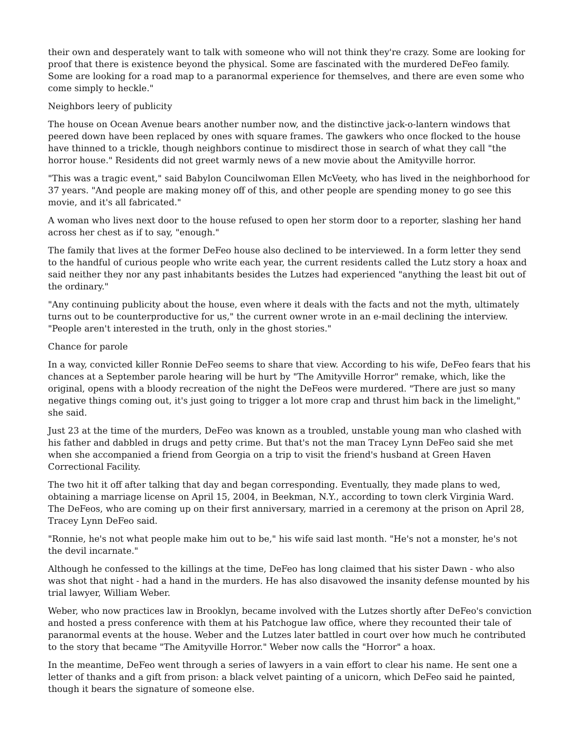their own and desperately want to talk with someone who will not think they're crazy. Some are looking for proof that there is existence beyond the physical. Some are fascinated with the murdered DeFeo family. Some are looking for a road map to a paranormal experience for themselves, and there are even some who come simply to heckle."
Neighbors leery of publicity
The house on Ocean Avenue bears another number now, and the distinctive jack-o-lantern windows that peered down have been replaced by ones with square frames. The gawkers who once flocked to the house have thinned to a trickle, though neighbors continue to misdirect those in search of what they call "the horror house." Residents did not greet warmly news of a new movie about the Amityville horror.
"This was a tragic event," said Babylon Councilwoman Ellen McVeety, who has lived in the neighborhood for 37 years. "And people are making money off of this, and other people are spending money to go see this movie, and it's all fabricated."
A woman who lives next door to the house refused to open her storm door to a reporter, slashing her hand across her chest as if to say, "enough."
The family that lives at the former DeFeo house also declined to be interviewed. In a form letter they send to the handful of curious people who write each year, the current residents called the Lutz story a hoax and said neither they nor any past inhabitants besides the Lutzes had experienced "anything the least bit out of the ordinary."
"Any continuing publicity about the house, even where it deals with the facts and not the myth, ultimately turns out to be counterproductive for us," the current owner wrote in an e-mail declining the interview. "People aren't interested in the truth, only in the ghost stories."
Chance for parole
In a way, convicted killer Ronnie DeFeo seems to share that view. According to his wife, DeFeo fears that his chances at a September parole hearing will be hurt by "The Amityville Horror" remake, which, like the original, opens with a bloody recreation of the night the DeFeos were murdered. "There are just so many negative things coming out, it's just going to trigger a lot more crap and thrust him back in the limelight," she said.
Just 23 at the time of the murders, DeFeo was known as a troubled, unstable young man who clashed with his father and dabbled in drugs and petty crime. But that's not the man Tracey Lynn DeFeo said she met when she accompanied a friend from Georgia on a trip to visit the friend's husband at Green Haven Correctional Facility.
The two hit it off after talking that day and began corresponding. Eventually, they made plans to wed, obtaining a marriage license on April 15, 2004, in Beekman, N.Y., according to town clerk Virginia Ward. The DeFeos, who are coming up on their first anniversary, married in a ceremony at the prison on April 28, Tracey Lynn DeFeo said.
"Ronnie, he's not what people make him out to be," his wife said last month. "He's not a monster, he's not the devil incarnate."
Although he confessed to the killings at the time, DeFeo has long claimed that his sister Dawn - who also was shot that night - had a hand in the murders. He has also disavowed the insanity defense mounted by his trial lawyer, William Weber.
Weber, who now practices law in Brooklyn, became involved with the Lutzes shortly after DeFeo's conviction and hosted a press conference with them at his Patchogue law office, where they recounted their tale of paranormal events at the house. Weber and the Lutzes later battled in court over how much he contributed to the story that became "The Amityville Horror." Weber now calls the "Horror" a hoax.
In the meantime, DeFeo went through a series of lawyers in a vain effort to clear his name. He sent one a letter of thanks and a gift from prison: a black velvet painting of a unicorn, which DeFeo said he painted, though it bears the signature of someone else.